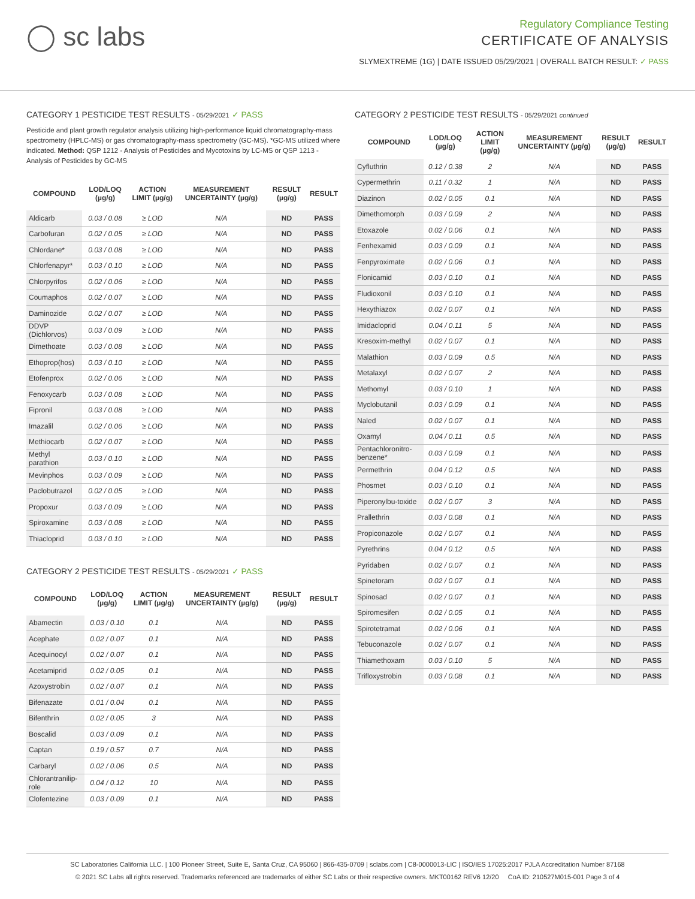◯ sc labs
Regulatory Compliance Testing
CERTIFICATE OF ANALYSIS
SLYMEXTREME (1G) | DATE ISSUED 05/29/2021 | OVERALL BATCH RESULT: ✓ PASS
CATEGORY 1 PESTICIDE TEST RESULTS - 05/29/2021 ✓ PASS
Pesticide and plant growth regulator analysis utilizing high-performance liquid chromatography-mass spectrometry (HPLC-MS) or gas chromatography-mass spectrometry (GC-MS). *GC-MS utilized where indicated. Method: QSP 1212 - Analysis of Pesticides and Mycotoxins by LC-MS or QSP 1213 - Analysis of Pesticides by GC-MS
| COMPOUND | LOD/LOQ (µg/g) | ACTION LIMIT (µg/g) | MEASUREMENT UNCERTAINTY (µg/g) | RESULT (µg/g) | RESULT |
| --- | --- | --- | --- | --- | --- |
| Aldicarb | 0.03 / 0.08 | ≥ LOD | N/A | ND | PASS |
| Carbofuran | 0.02 / 0.05 | ≥ LOD | N/A | ND | PASS |
| Chlordane* | 0.03 / 0.08 | ≥ LOD | N/A | ND | PASS |
| Chlorfenapyr* | 0.03 / 0.10 | ≥ LOD | N/A | ND | PASS |
| Chlorpyrifos | 0.02 / 0.06 | ≥ LOD | N/A | ND | PASS |
| Coumaphos | 0.02 / 0.07 | ≥ LOD | N/A | ND | PASS |
| Daminozide | 0.02 / 0.07 | ≥ LOD | N/A | ND | PASS |
| DDVP (Dichlorvos) | 0.03 / 0.09 | ≥ LOD | N/A | ND | PASS |
| Dimethoate | 0.03 / 0.08 | ≥ LOD | N/A | ND | PASS |
| Ethoprop(hos) | 0.03 / 0.10 | ≥ LOD | N/A | ND | PASS |
| Etofenprox | 0.02 / 0.06 | ≥ LOD | N/A | ND | PASS |
| Fenoxycarb | 0.03 / 0.08 | ≥ LOD | N/A | ND | PASS |
| Fipronil | 0.03 / 0.08 | ≥ LOD | N/A | ND | PASS |
| Imazalil | 0.02 / 0.06 | ≥ LOD | N/A | ND | PASS |
| Methiocarb | 0.02 / 0.07 | ≥ LOD | N/A | ND | PASS |
| Methyl parathion | 0.03 / 0.10 | ≥ LOD | N/A | ND | PASS |
| Mevinphos | 0.03 / 0.09 | ≥ LOD | N/A | ND | PASS |
| Paclobutrazol | 0.02 / 0.05 | ≥ LOD | N/A | ND | PASS |
| Propoxur | 0.03 / 0.09 | ≥ LOD | N/A | ND | PASS |
| Spiroxamine | 0.03 / 0.08 | ≥ LOD | N/A | ND | PASS |
| Thiacloprid | 0.03 / 0.10 | ≥ LOD | N/A | ND | PASS |
CATEGORY 2 PESTICIDE TEST RESULTS - 05/29/2021 ✓ PASS
| COMPOUND | LOD/LOQ (µg/g) | ACTION LIMIT (µg/g) | MEASUREMENT UNCERTAINTY (µg/g) | RESULT (µg/g) | RESULT |
| --- | --- | --- | --- | --- | --- |
| Abamectin | 0.03 / 0.10 | 0.1 | N/A | ND | PASS |
| Acephate | 0.02 / 0.07 | 0.1 | N/A | ND | PASS |
| Acequinocyl | 0.02 / 0.07 | 0.1 | N/A | ND | PASS |
| Acetamiprid | 0.02 / 0.05 | 0.1 | N/A | ND | PASS |
| Azoxystrobin | 0.02 / 0.07 | 0.1 | N/A | ND | PASS |
| Bifenazate | 0.01 / 0.04 | 0.1 | N/A | ND | PASS |
| Bifenthrin | 0.02 / 0.05 | 3 | N/A | ND | PASS |
| Boscalid | 0.03 / 0.09 | 0.1 | N/A | ND | PASS |
| Captan | 0.19 / 0.57 | 0.7 | N/A | ND | PASS |
| Carbaryl | 0.02 / 0.06 | 0.5 | N/A | ND | PASS |
| Chlorantranilip-role | 0.04 / 0.12 | 10 | N/A | ND | PASS |
| Clofentezine | 0.03 / 0.09 | 0.1 | N/A | ND | PASS |
CATEGORY 2 PESTICIDE TEST RESULTS - 05/29/2021 continued
| COMPOUND | LOD/LOQ (µg/g) | ACTION LIMIT (µg/g) | MEASUREMENT UNCERTAINTY (µg/g) | RESULT (µg/g) | RESULT |
| --- | --- | --- | --- | --- | --- |
| Cyfluthrin | 0.12 / 0.38 | 2 | N/A | ND | PASS |
| Cypermethrin | 0.11 / 0.32 | 1 | N/A | ND | PASS |
| Diazinon | 0.02 / 0.05 | 0.1 | N/A | ND | PASS |
| Dimethomorph | 0.03 / 0.09 | 2 | N/A | ND | PASS |
| Etoxazole | 0.02 / 0.06 | 0.1 | N/A | ND | PASS |
| Fenhexamid | 0.03 / 0.09 | 0.1 | N/A | ND | PASS |
| Fenpyroximate | 0.02 / 0.06 | 0.1 | N/A | ND | PASS |
| Flonicamid | 0.03 / 0.10 | 0.1 | N/A | ND | PASS |
| Fludioxonil | 0.03 / 0.10 | 0.1 | N/A | ND | PASS |
| Hexythiazox | 0.02 / 0.07 | 0.1 | N/A | ND | PASS |
| Imidacloprid | 0.04 / 0.11 | 5 | N/A | ND | PASS |
| Kresoxim-methyl | 0.02 / 0.07 | 0.1 | N/A | ND | PASS |
| Malathion | 0.03 / 0.09 | 0.5 | N/A | ND | PASS |
| Metalaxyl | 0.02 / 0.07 | 2 | N/A | ND | PASS |
| Methomyl | 0.03 / 0.10 | 1 | N/A | ND | PASS |
| Myclobutanil | 0.03 / 0.09 | 0.1 | N/A | ND | PASS |
| Naled | 0.02 / 0.07 | 0.1 | N/A | ND | PASS |
| Oxamyl | 0.04 / 0.11 | 0.5 | N/A | ND | PASS |
| Pentachloronitro-benzene* | 0.03 / 0.09 | 0.1 | N/A | ND | PASS |
| Permethrin | 0.04 / 0.12 | 0.5 | N/A | ND | PASS |
| Phosmet | 0.03 / 0.10 | 0.1 | N/A | ND | PASS |
| Piperonylbu-toxide | 0.02 / 0.07 | 3 | N/A | ND | PASS |
| Prallethrin | 0.03 / 0.08 | 0.1 | N/A | ND | PASS |
| Propiconazole | 0.02 / 0.07 | 0.1 | N/A | ND | PASS |
| Pyrethrins | 0.04 / 0.12 | 0.5 | N/A | ND | PASS |
| Pyridaben | 0.02 / 0.07 | 0.1 | N/A | ND | PASS |
| Spinetoram | 0.02 / 0.07 | 0.1 | N/A | ND | PASS |
| Spinosad | 0.02 / 0.07 | 0.1 | N/A | ND | PASS |
| Spiromesifen | 0.02 / 0.05 | 0.1 | N/A | ND | PASS |
| Spirotetramat | 0.02 / 0.06 | 0.1 | N/A | ND | PASS |
| Tebuconazole | 0.02 / 0.07 | 0.1 | N/A | ND | PASS |
| Thiamethoxam | 0.03 / 0.10 | 5 | N/A | ND | PASS |
| Trifloxystrobin | 0.03 / 0.08 | 0.1 | N/A | ND | PASS |
SC Laboratories California LLC. | 100 Pioneer Street, Suite E, Santa Cruz, CA 95060 | 866-435-0709 | sclabs.com | C8-0000013-LIC | ISO/IES 17025:2017 PJLA Accreditation Number 87168
© 2021 SC Labs all rights reserved. Trademarks referenced are trademarks of either SC Labs or their respective owners. MKT00162 REV6 12/20 CoA ID: 210527M015-001 Page 3 of 4